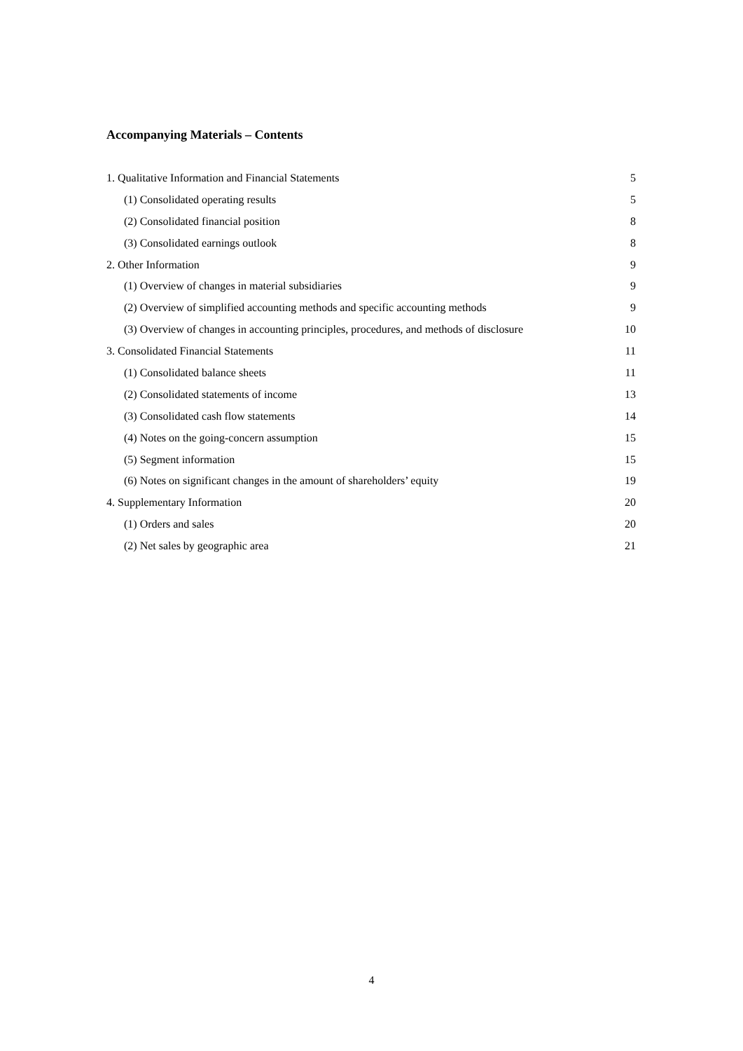Accompanying Materials – Contents
1. Qualitative Information and Financial Statements 5
(1) Consolidated operating results 5
(2) Consolidated financial position 8
(3) Consolidated earnings outlook 8
2. Other Information 9
(1) Overview of changes in material subsidiaries 9
(2) Overview of simplified accounting methods and specific accounting methods 9
(3) Overview of changes in accounting principles, procedures, and methods of disclosure 10
3. Consolidated Financial Statements 11
(1) Consolidated balance sheets 11
(2) Consolidated statements of income 13
(3) Consolidated cash flow statements 14
(4) Notes on the going-concern assumption 15
(5) Segment information 15
(6) Notes on significant changes in the amount of shareholders’ equity 19
4. Supplementary Information 20
(1) Orders and sales 20
(2) Net sales by geographic area 21
4